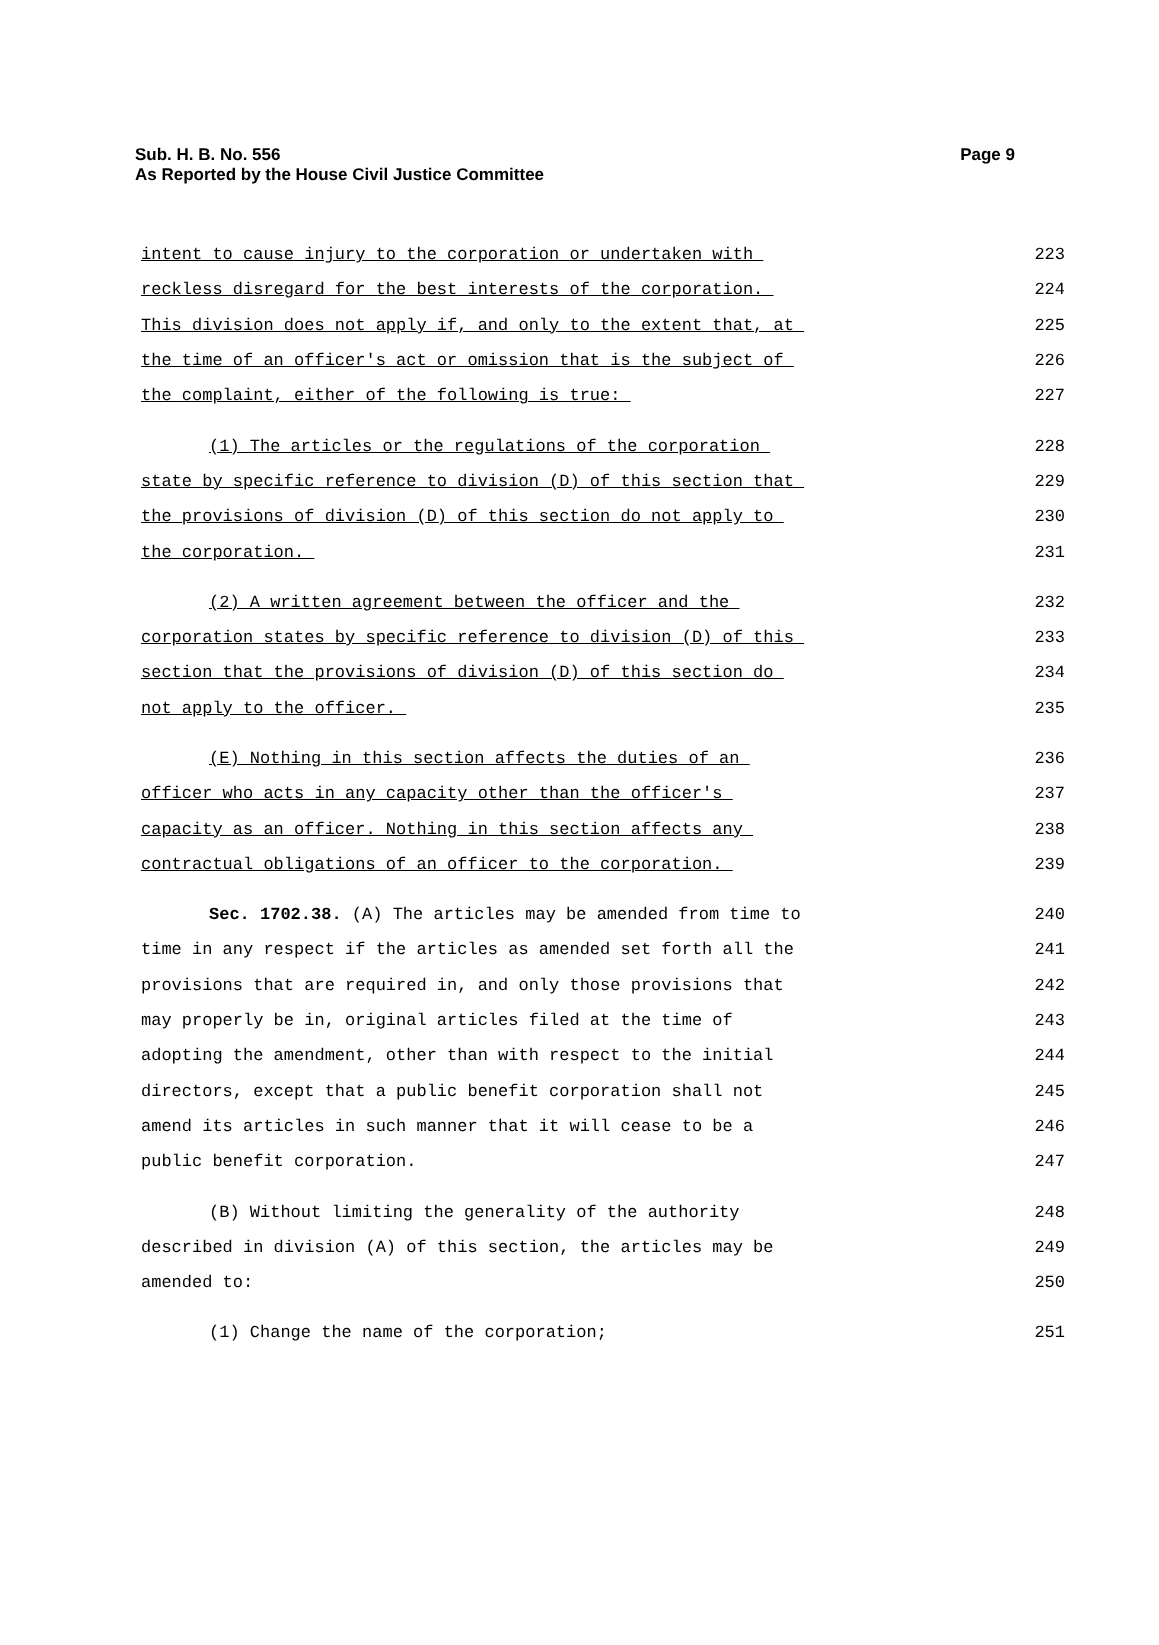Sub. H. B. No. 556 Page 9
As Reported by the House Civil Justice Committee
intent to cause injury to the corporation or undertaken with 223
reckless disregard for the best interests of the corporation. 224
This division does not apply if, and only to the extent that, at 225
the time of an officer's act or omission that is the subject of 226
the complaint, either of the following is true: 227
(1) The articles or the regulations of the corporation 228
state by specific reference to division (D) of this section that 229
the provisions of division (D) of this section do not apply to 230
the corporation. 231
(2) A written agreement between the officer and the 232
corporation states by specific reference to division (D) of this 233
section that the provisions of division (D) of this section do 234
not apply to the officer. 235
(E) Nothing in this section affects the duties of an 236
officer who acts in any capacity other than the officer's 237
capacity as an officer. Nothing in this section affects any 238
contractual obligations of an officer to the corporation. 239
Sec. 1702.38. (A) The articles may be amended from time to 240
time in any respect if the articles as amended set forth all the 241
provisions that are required in, and only those provisions that 242
may properly be in, original articles filed at the time of 243
adopting the amendment, other than with respect to the initial 244
directors, except that a public benefit corporation shall not 245
amend its articles in such manner that it will cease to be a 246
public benefit corporation. 247
(B) Without limiting the generality of the authority 248
described in division (A) of this section, the articles may be 249
amended to: 250
(1) Change the name of the corporation; 251